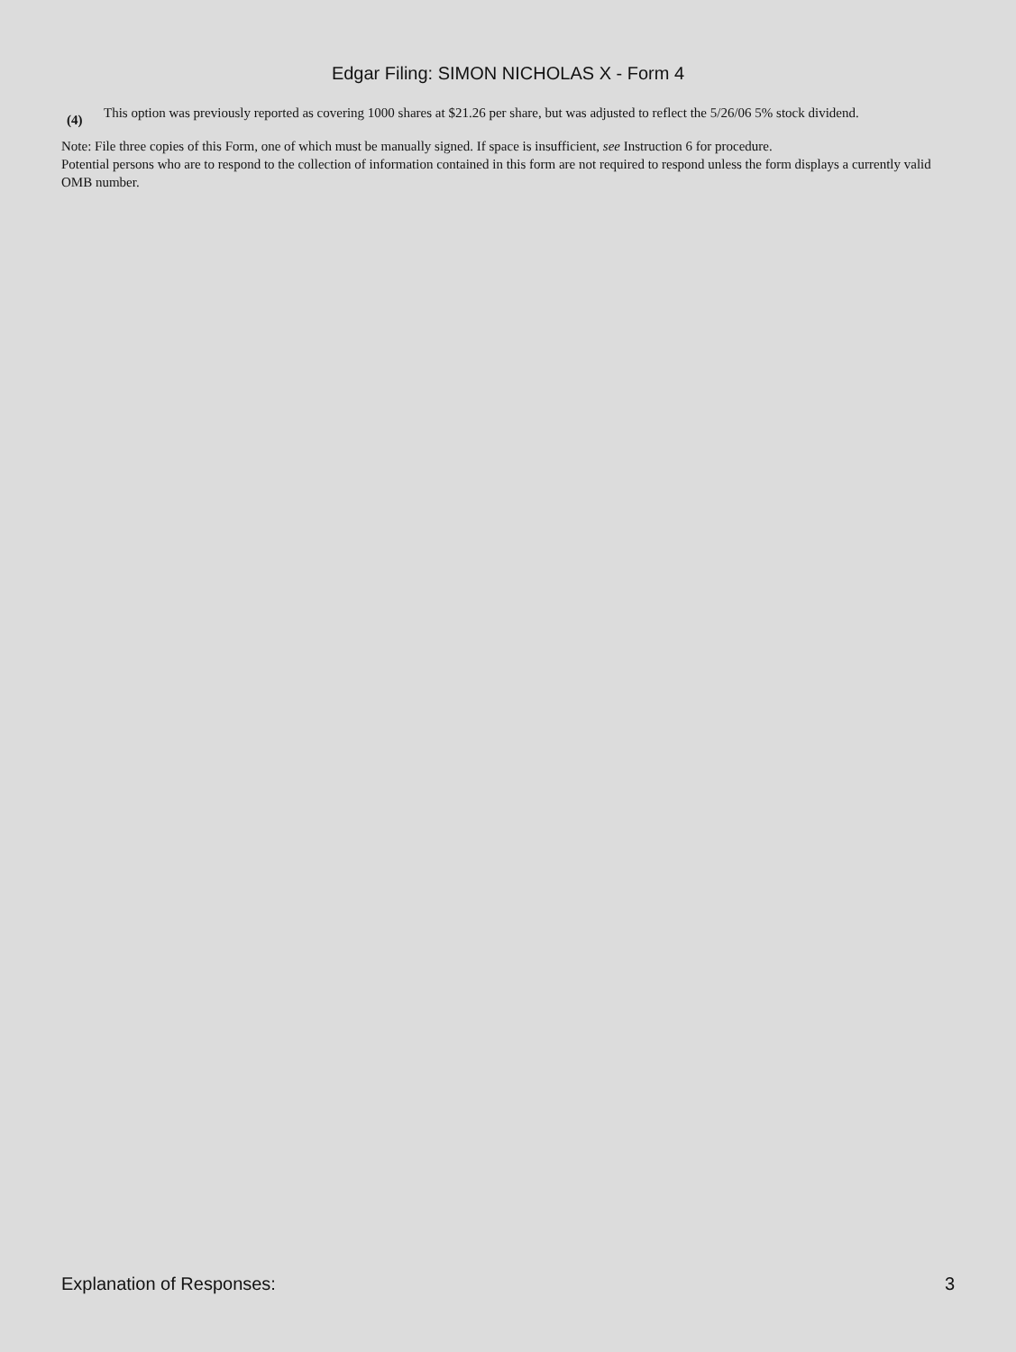Edgar Filing: SIMON NICHOLAS X - Form 4
(4)
This option was previously reported as covering 1000 shares at $21.26 per share, but was adjusted to reflect the 5/26/06 5% stock dividend.
Note: File three copies of this Form, one of which must be manually signed. If space is insufficient, see Instruction 6 for procedure.
Potential persons who are to respond to the collection of information contained in this form are not required to respond unless the form displays a currently valid OMB number.
Explanation of Responses: 3